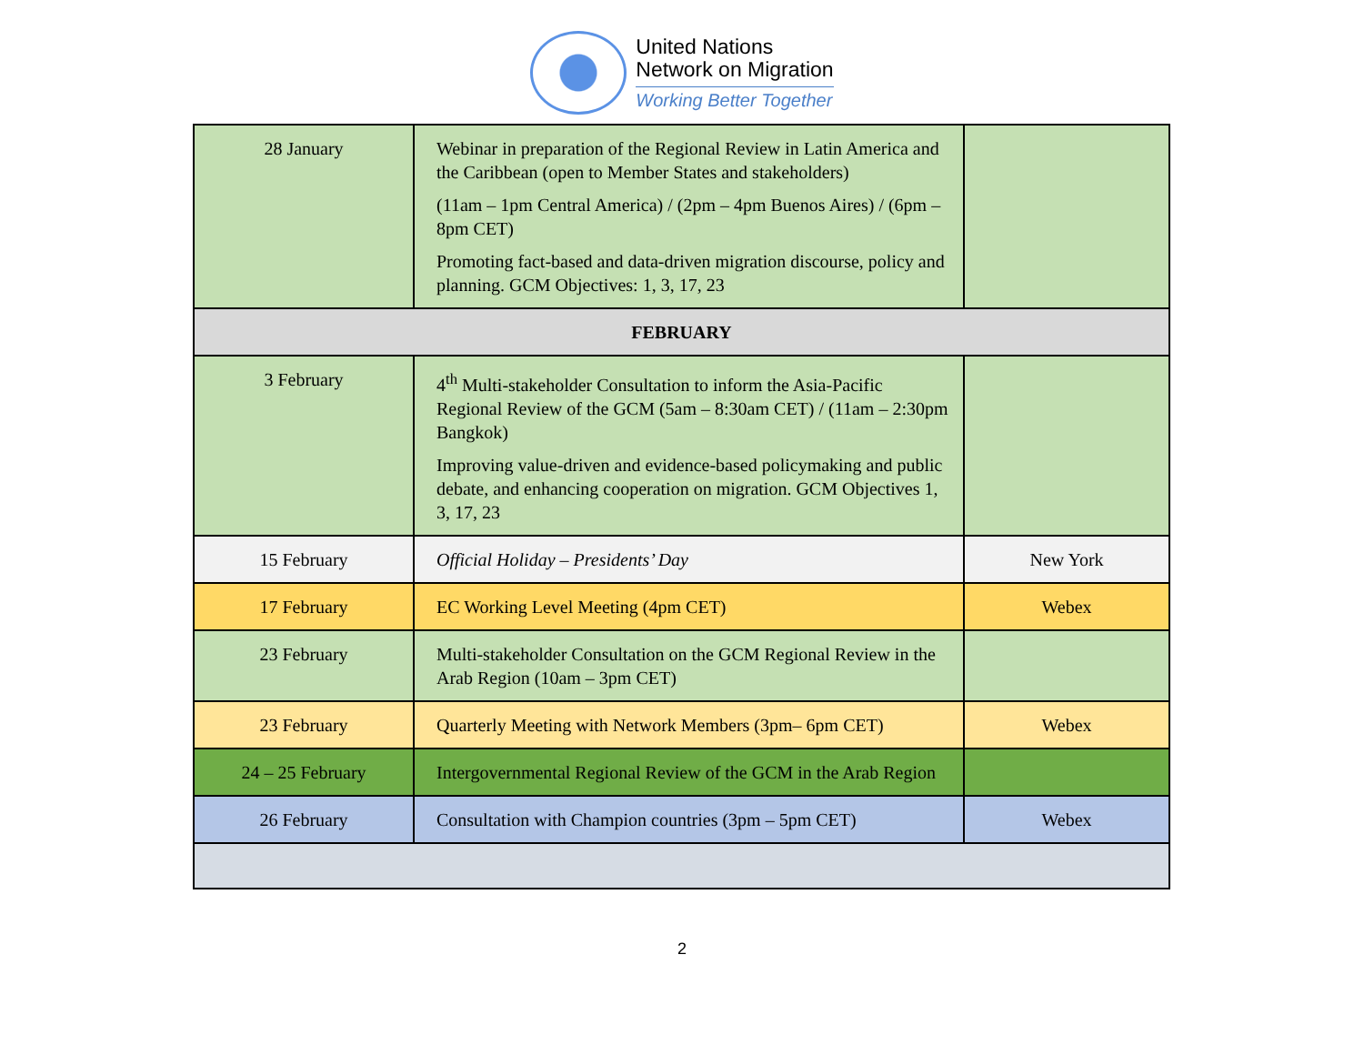United Nations
Network on Migration
Working Better Together
| 28 January | Webinar in preparation of the Regional Review in Latin America and the Caribbean (open to Member States and stakeholders) (11am – 1pm Central America) / (2pm – 4pm Buenos Aires) / (6pm – 8pm CET) Promoting fact-based and data-driven migration discourse, policy and planning. GCM Objectives: 1, 3, 17, 23 | |
| FEBRUARY | | |
| 3 February | 4<sup>th</sup> Multi-stakeholder Consultation to inform the Asia-Pacific Regional Review of the GCM (5am – 8:30am CET) / (11am – 2:30pm Bangkok) Improving value-driven and evidence-based policymaking and public debate, and enhancing cooperation on migration. GCM Objectives 1, 3, 17, 23 | |
| 15 February | Official Holiday – Presidents’ Day | New York |
| 17 February | EC Working Level Meeting (4pm CET) | Webex |
| 23 February | Multi-stakeholder Consultation on the GCM Regional Review in the Arab Region (10am – 3pm CET) | |
| 23 February | Quarterly Meeting with Network Members (3pm– 6pm CET) | Webex |
| 24 – 25 February | Intergovernmental Regional Review of the GCM in the Arab Region | |
| 26 February | Consultation with Champion countries (3pm – 5pm CET) | Webex |
2